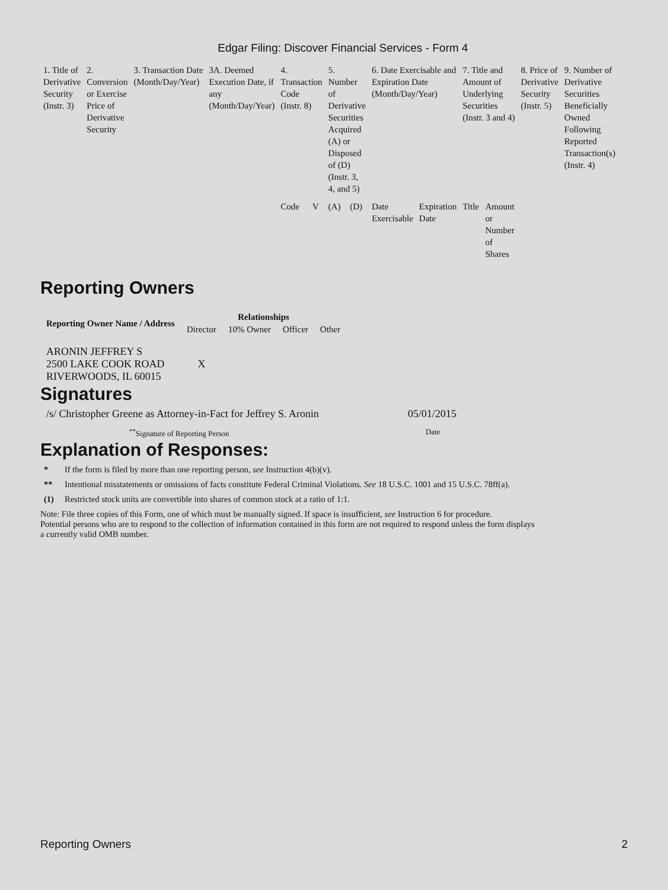Edgar Filing: Discover Financial Services - Form 4
| 1. Title of Derivative Security (Instr. 3) | 2. Conversion or Exercise Price of Derivative Security | 3. Transaction Date (Month/Day/Year) | 3A. Deemed Execution Date, if any (Month/Day/Year) | 4. Transaction Code (Instr. 8) | | 5. Number of Derivative Securities Acquired (A) or Disposed of (D) (Instr. 3, 4, and 5) | | 6. Date Exercisable and Expiration Date (Month/Day/Year) | | 7. Title and Amount of Underlying Securities (Instr. 3 and 4) | | 8. Price of Derivative Security (Instr. 5) | 9. Number of Derivative Securities Beneficially Owned Following Reported Transaction(s) (Instr. 4) |
| --- | --- | --- | --- | --- | --- | --- | --- | --- | --- | --- | --- | --- | --- |
| | | | | Code | V | (A) | (D) | Date Exercisable | Expiration Date | Title | Amount or Number of Shares | | |
Reporting Owners
| Reporting Owner Name / Address | Relationships | | | |
| --- | --- | --- | --- | --- |
| | Director | 10% Owner | Officer | Other |
| ARONIN JEFFREY S 2500 LAKE COOK ROAD RIVERWOODS, IL 60015 | X | | | |
Signatures
| /s/ Christopher Greene as Attorney-in-Fact for Jeffrey S. Aronin | 05/01/2015 |
| <sup>**</sup> Signature of Reporting Person | Date |
Explanation of Responses:
* If the form is filed by more than one reporting person, see Instruction 4(b)(v).
** Intentional misstatements or omissions of facts constitute Federal Criminal Violations. See 18 U.S.C. 1001 and 15 U.S.C. 78ff(a).
(1) Restricted stock units are convertible into shares of common stock at a ratio of 1:1.
Note: File three copies of this Form, one of which must be manually signed. If space is insufficient, see Instruction 6 for procedure.
Potential persons who are to respond to the collection of information contained in this form are not required to respond unless the form displays
a currently valid OMB number.
Reporting Owners 2